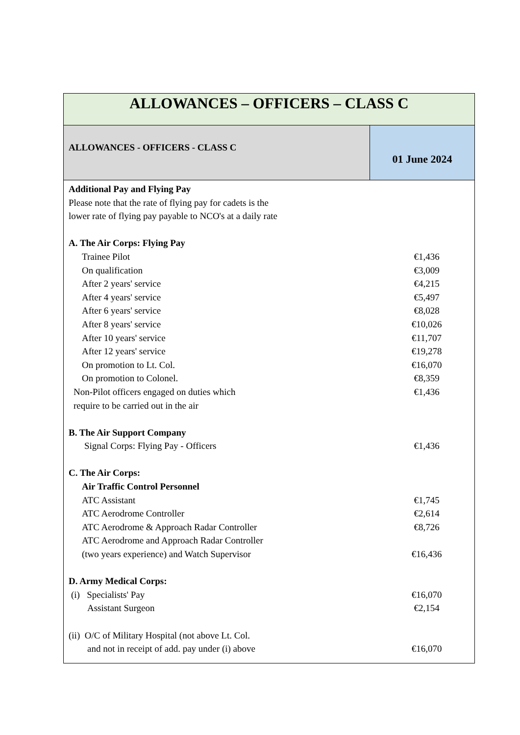| ALLOWANCES – OFFICERS – CLASS C | |
| ALLOWANCES - OFFICERS - CLASS C | 01 June 2024 |
| Additional Pay and Flying Pay Please note that the rate of flying pay for cadets is the lower rate of flying pay payable to NCO's at a daily rate A. The Air Corps: Flying Pay Trainee Pilot €1,436 On qualification €3,009 After 2 years' service €4,215 After 4 years' service €5,497 After 6 years' service €8,028 After 8 years' service €10,026 After 10 years' service €11,707 After 12 years' service €19,278 On promotion to Lt. Col. €16,070 On promotion to Colonel. €8,359 Non-Pilot officers engaged on duties which require to be carried out in the air €1,436 B. The Air Support Company Signal Corps: Flying Pay - Officers €1,436 C. The Air Corps: Air Traffic Control Personnel ATC Assistant €1,745 ATC Aerodrome Controller €2,614 ATC Aerodrome & Approach Radar Controller €8,726 ATC Aerodrome and Approach Radar Controller (two years experience) and Watch Supervisor €16,436 D. Army Medical Corps: (i) Specialists' Pay €16,070 Assistant Surgeon €2,154 (ii) O/C of Military Hospital (not above Lt. Col. and not in receipt of add. pay under (i) above €16,070 | |